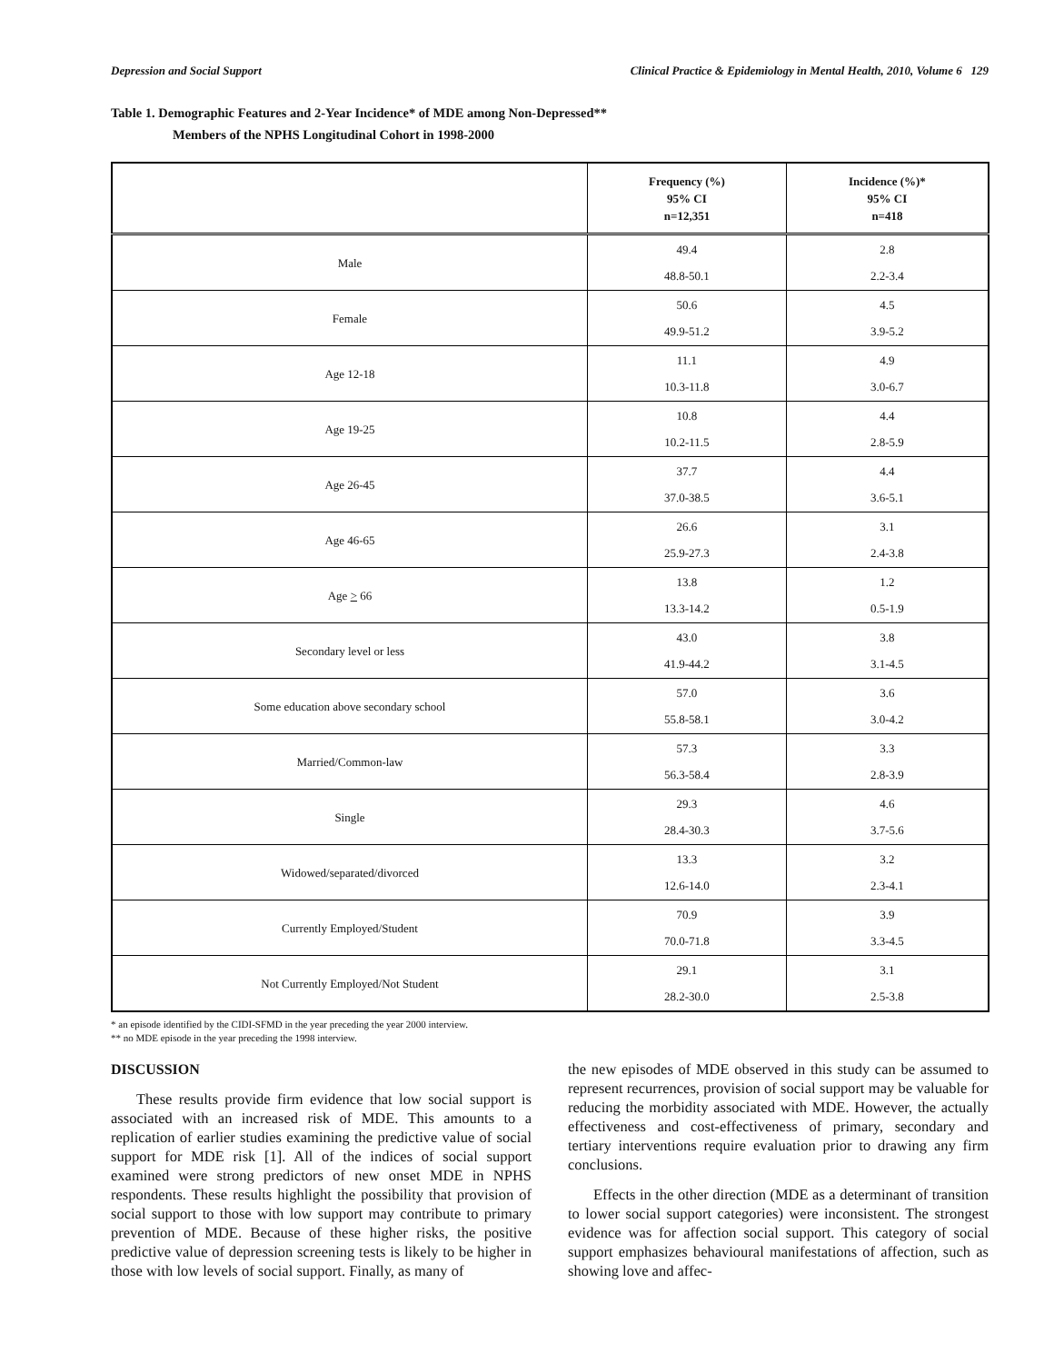Depression and Social Support Clinical Practice & Epidemiology in Mental Health, 2010, Volume 6 129
Table 1. Demographic Features and 2-Year Incidence* of MDE among Non-Depressed**
Members of the NPHS Longitudinal Cohort in 1998-2000
| | Frequency (%) 95% CI n=12,351 | Incidence (%)* 95% CI n=418 |
| --- | --- | --- |
| Male | 49.4 48.8-50.1 | 2.8 2.2-3.4 |
| Female | 50.6 49.9-51.2 | 4.5 3.9-5.2 |
| Age 12-18 | 11.1 10.3-11.8 | 4.9 3.0-6.7 |
| Age 19-25 | 10.8 10.2-11.5 | 4.4 2.8-5.9 |
| Age 26-45 | 37.7 37.0-38.5 | 4.4 3.6-5.1 |
| Age 46-65 | 26.6 25.9-27.3 | 3.1 2.4-3.8 |
| Age > 66 | 13.8 13.3-14.2 | 1.2 0.5-1.9 |
| Secondary level or less | 43.0 41.9-44.2 | 3.8 3.1-4.5 |
| Some education above secondary school | 57.0 55.8-58.1 | 3.6 3.0-4.2 |
| Married/Common-law | 57.3 56.3-58.4 | 3.3 2.8-3.9 |
| Single | 29.3 28.4-30.3 | 4.6 3.7-5.6 |
| Widowed/separated/divorced | 13.3 12.6-14.0 | 3.2 2.3-4.1 |
| Currently Employed/Student | 70.9 70.0-71.8 | 3.9 3.3-4.5 |
| Not Currently Employed/Not Student | 29.1 28.2-30.0 | 3.1 2.5-3.8 |
* an episode identified by the CIDI-SFMD in the year preceding the year 2000 interview.
** no MDE episode in the year preceding the 1998 interview.
DISCUSSION
These results provide firm evidence that low social support is associated with an increased risk of MDE. This amounts to a replication of earlier studies examining the predictive value of social support for MDE risk [1]. All of the indices of social support examined were strong predictors of new onset MDE in NPHS respondents. These results highlight the possibility that provision of social support to those with low support may contribute to primary prevention of MDE. Because of these higher risks, the positive predictive value of depression screening tests is likely to be higher in those with low levels of social support. Finally, as many of
the new episodes of MDE observed in this study can be assumed to represent recurrences, provision of social support may be valuable for reducing the morbidity associated with MDE. However, the actually effectiveness and cost-effectiveness of primary, secondary and tertiary interventions require evaluation prior to drawing any firm conclusions.
Effects in the other direction (MDE as a determinant of transition to lower social support categories) were inconsistent. The strongest evidence was for affection social support. This category of social support emphasizes behavioural manifestations of affection, such as showing love and affec-